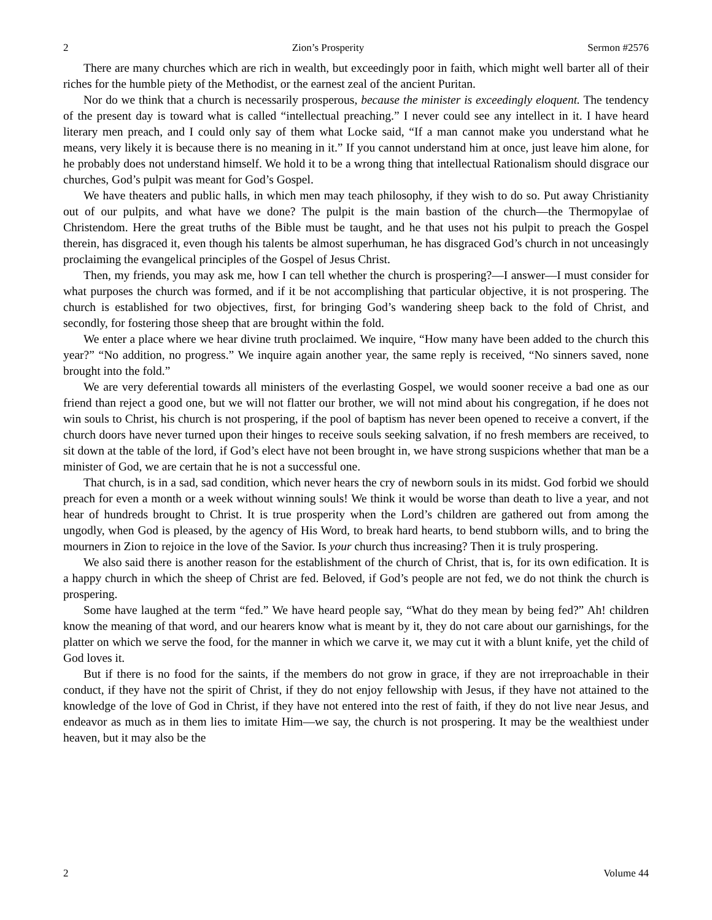2 Zion’s Prosperity Sermon #2576
There are many churches which are rich in wealth, but exceedingly poor in faith, which might well barter all of their riches for the humble piety of the Methodist, or the earnest zeal of the ancient Puritan.
Nor do we think that a church is necessarily prosperous, because the minister is exceedingly eloquent. The tendency of the present day is toward what is called “intellectual preaching.” I never could see any intellect in it. I have heard literary men preach, and I could only say of them what Locke said, “If a man cannot make you understand what he means, very likely it is because there is no meaning in it.” If you cannot understand him at once, just leave him alone, for he probably does not understand himself. We hold it to be a wrong thing that intellectual Rationalism should disgrace our churches, God’s pulpit was meant for God’s Gospel.
We have theaters and public halls, in which men may teach philosophy, if they wish to do so. Put away Christianity out of our pulpits, and what have we done? The pulpit is the main bastion of the church—the Thermopylae of Christendom. Here the great truths of the Bible must be taught, and he that uses not his pulpit to preach the Gospel therein, has disgraced it, even though his talents be almost superhuman, he has disgraced God’s church in not unceasingly proclaiming the evangelical principles of the Gospel of Jesus Christ.
Then, my friends, you may ask me, how I can tell whether the church is prospering?—I answer—I must consider for what purposes the church was formed, and if it be not accomplishing that particular objective, it is not prospering. The church is established for two objectives, first, for bringing God’s wandering sheep back to the fold of Christ, and secondly, for fostering those sheep that are brought within the fold.
We enter a place where we hear divine truth proclaimed. We inquire, “How many have been added to the church this year?” “No addition, no progress.” We inquire again another year, the same reply is received, “No sinners saved, none brought into the fold.”
We are very deferential towards all ministers of the everlasting Gospel, we would sooner receive a bad one as our friend than reject a good one, but we will not flatter our brother, we will not mind about his congregation, if he does not win souls to Christ, his church is not prospering, if the pool of baptism has never been opened to receive a convert, if the church doors have never turned upon their hinges to receive souls seeking salvation, if no fresh members are received, to sit down at the table of the lord, if God’s elect have not been brought in, we have strong suspicions whether that man be a minister of God, we are certain that he is not a successful one.
That church, is in a sad, sad condition, which never hears the cry of newborn souls in its midst. God forbid we should preach for even a month or a week without winning souls! We think it would be worse than death to live a year, and not hear of hundreds brought to Christ. It is true prosperity when the Lord’s children are gathered out from among the ungodly, when God is pleased, by the agency of His Word, to break hard hearts, to bend stubborn wills, and to bring the mourners in Zion to rejoice in the love of the Savior. Is your church thus increasing? Then it is truly prospering.
We also said there is another reason for the establishment of the church of Christ, that is, for its own edification. It is a happy church in which the sheep of Christ are fed. Beloved, if God’s people are not fed, we do not think the church is prospering.
Some have laughed at the term “fed.” We have heard people say, “What do they mean by being fed?” Ah! children know the meaning of that word, and our hearers know what is meant by it, they do not care about our garnishings, for the platter on which we serve the food, for the manner in which we carve it, we may cut it with a blunt knife, yet the child of God loves it.
But if there is no food for the saints, if the members do not grow in grace, if they are not irreproachable in their conduct, if they have not the spirit of Christ, if they do not enjoy fellowship with Jesus, if they have not attained to the knowledge of the love of God in Christ, if they have not entered into the rest of faith, if they do not live near Jesus, and endeavor as much as in them lies to imitate Him—we say, the church is not prospering. It may be the wealthiest under heaven, but it may also be the
2 Volume 44